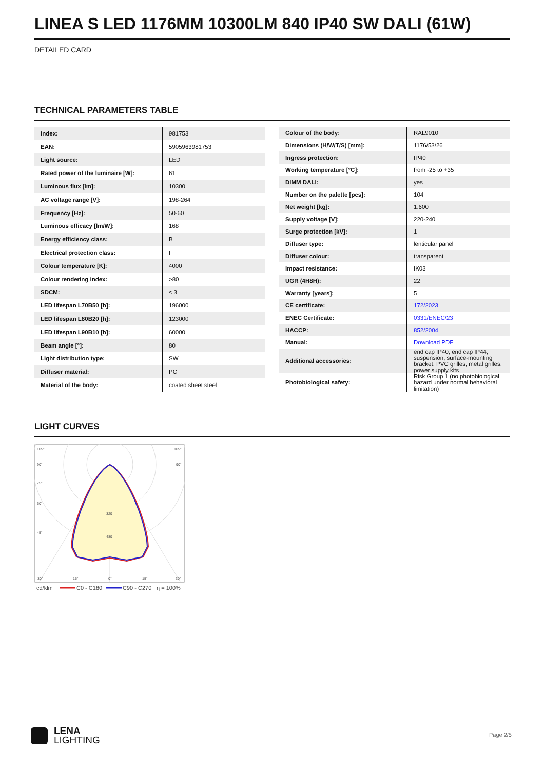LINEA S LED 1176MM 10300LM 840 IP40 SW DALI (61W)
DETAILED CARD
TECHNICAL PARAMETERS TABLE
| Index: | 981753 |
| EAN: | 5905963981753 |
| Light source: | LED |
| Rated power of the luminaire [W]: | 61 |
| Luminous flux [lm]: | 10300 |
| AC voltage range [V]: | 198-264 |
| Frequency [Hz]: | 50-60 |
| Luminous efficacy [lm/W]: | 168 |
| Energy efficiency class: | B |
| Electrical protection class: | I |
| Colour temperature [K]: | 4000 |
| Colour rendering index: | >80 |
| SDCM: | ≤ 3 |
| LED lifespan L70B50 [h]: | 196000 |
| LED lifespan L80B20 [h]: | 123000 |
| LED lifespan L90B10 [h]: | 60000 |
| Beam angle [°]: | 80 |
| Light distribution type: | SW |
| Diffuser material: | PC |
| Material of the body: | coated sheet steel |
| Colour of the body: | RAL9010 |
| Dimensions (H/W/T/S) [mm]: | 1176/53/26 |
| Ingress protection: | IP40 |
| Working temperature [°C]: | from -25 to +35 |
| DIMM DALI: | yes |
| Number on the palette [pcs]: | 104 |
| Net weight [kg]: | 1.600 |
| Supply voltage [V]: | 220-240 |
| Surge protection [kV]: | 1 |
| Diffuser type: | lenticular panel |
| Diffuser colour: | transparent |
| Impact resistance: | IK03 |
| UGR (4H8H): | 22 |
| Warranty [years]: | 5 |
| CE certificate: | 172/2023 |
| ENEC Certificate: | 0331/ENEC/23 |
| HACCP: | 852/2004 |
| Manual: | Download PDF |
| Additional accessories: | end cap IP40, end cap IP44, suspension, surface-mounting bracket, PVC grilles, metal grilles, power supply kits |
| Photobiological safety: | Risk Group 1 (no photobiological hazard under normal behavioral limitation) |
LIGHT CURVES
105°
105°
90°
90°
75°
60°
45°
320
480
30°
15°
0°
15°
30°
cd/klm
C0 - C180
C90 - C270
η = 100%
LENA
LIGHTING
Page 2/5